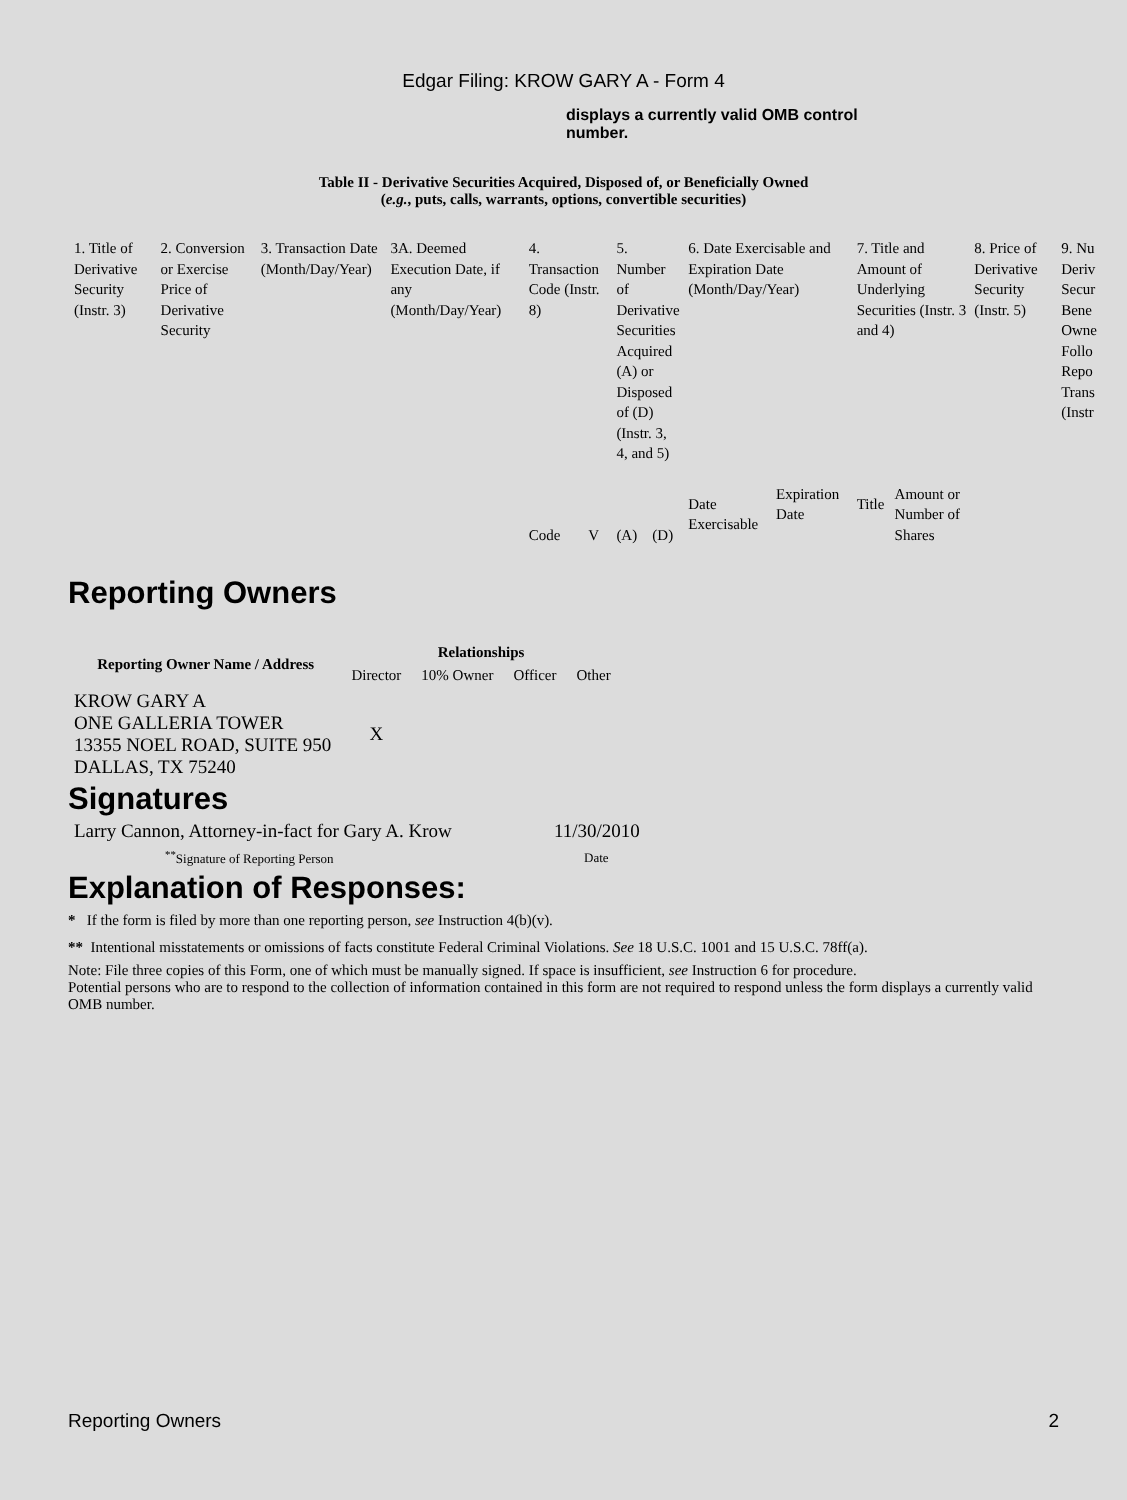Edgar Filing: KROW GARY A - Form 4
displays a currently valid OMB control number.
Table II - Derivative Securities Acquired, Disposed of, or Beneficially Owned
(e.g., puts, calls, warrants, options, convertible securities)
| 1. Title of Derivative Security (Instr. 3) | 2. Conversion or Exercise Price of Derivative Security | 3. Transaction Date (Month/Day/Year) | 3A. Deemed Execution Date, if any (Month/Day/Year) | 4. Transaction Code (Instr. 8) | | 5. Number of Derivative Securities Acquired (A) or Disposed of (D) (Instr. 3, 4, and 5) | | 6. Date Exercisable and Expiration Date (Month/Day/Year) | | 7. Title and Amount of Underlying Securities (Instr. 3 and 4) | | 8. Price of Derivative Security (Instr. 5) | 9. Nu Deriv Secur Bene Owne Follo Repo Trans (Instr |
| | | | | Code | V | (A) | (D) | Date Exercisable | Expiration Date | Title | Amount or Number of Shares | | |
Reporting Owners
| Reporting Owner Name / Address | Relationships | | | |
| --- | --- | --- | --- | --- |
| | Director | 10% Owner | Officer | Other |
| KROW GARY A ONE GALLERIA TOWER 13355 NOEL ROAD, SUITE 950 DALLAS, TX 75240 | X | | | |
Signatures
| Larry Cannon, Attorney-in-fact for Gary A. Krow | 11/30/2010 |
| <sup>**</sup> Signature of Reporting Person | Date |
Explanation of Responses:
* If the form is filed by more than one reporting person, see Instruction 4(b)(v).
** Intentional misstatements or omissions of facts constitute Federal Criminal Violations. See 18 U.S.C. 1001 and 15 U.S.C. 78ff(a).
Note: File three copies of this Form, one of which must be manually signed. If space is insufficient, see Instruction 6 for procedure.
Potential persons who are to respond to the collection of information contained in this form are not required to respond unless the form displays a currently valid OMB number.
Reporting Owners 2